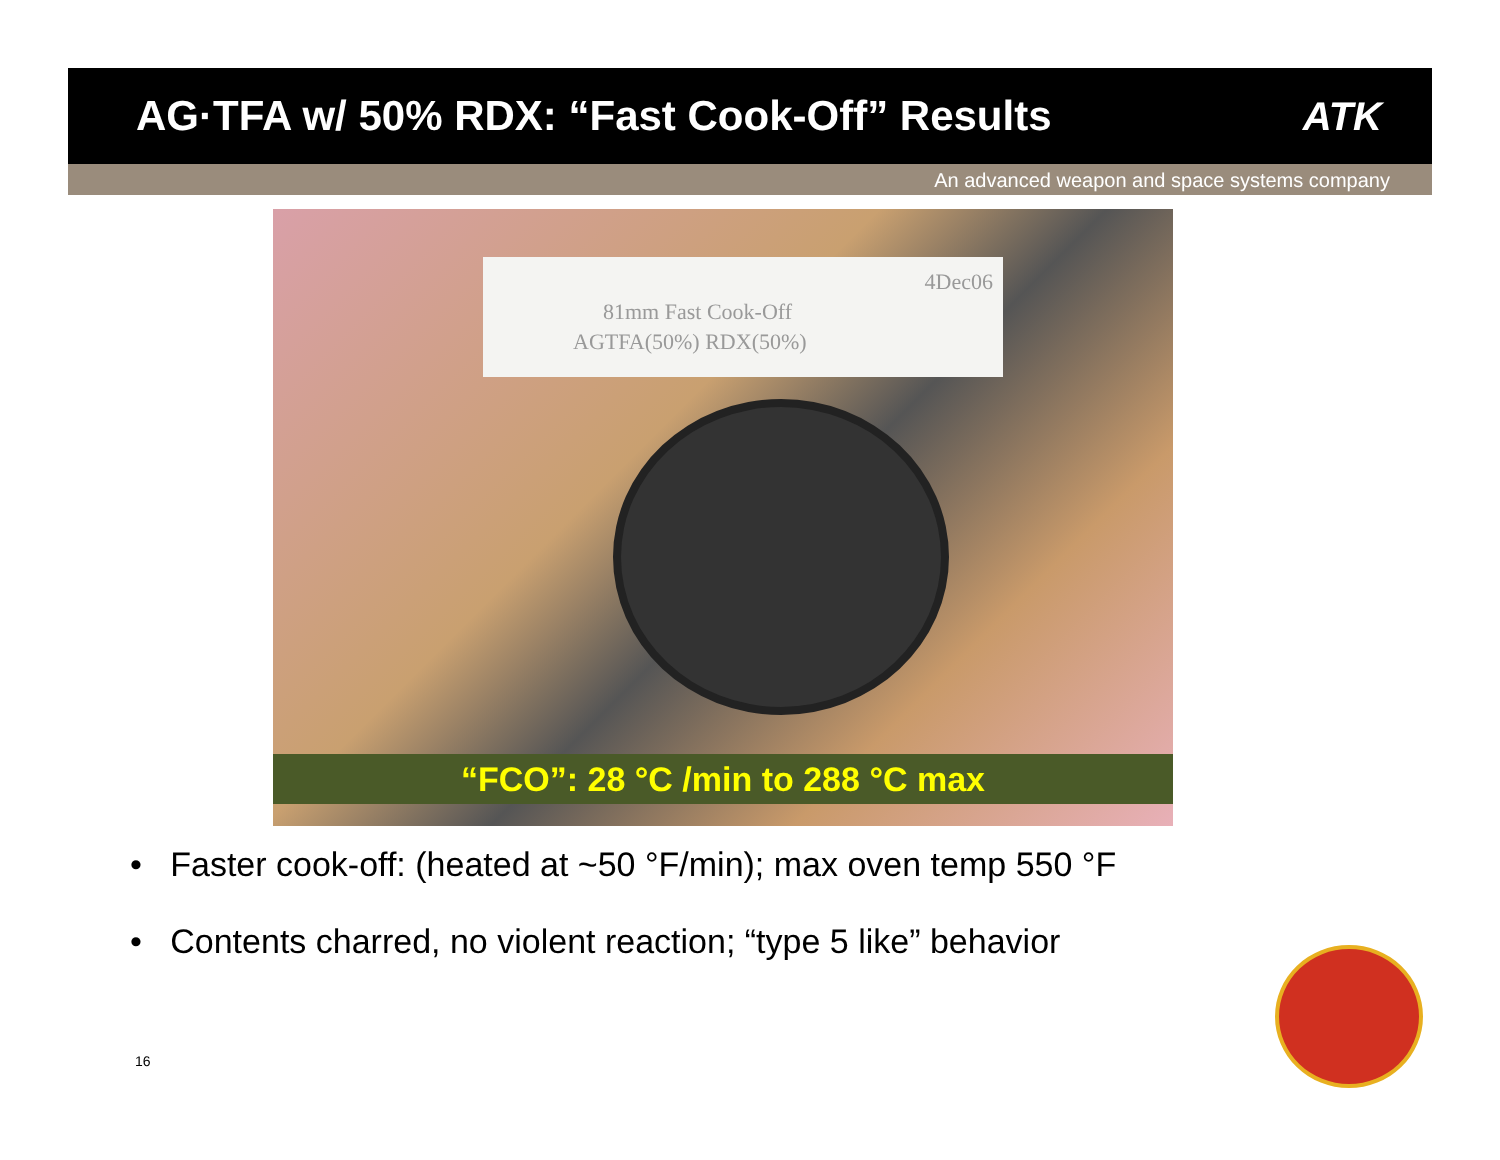AG·TFA w/ 50% RDX: “Fast Cook-Off” Results
ATK
An advanced weapon and space systems company
4Dec06
81mm Fast Cook-Off
AGTFA(50%) RDX(50%)
“FCO”: 28 °C /min to 288 °C max
• Faster cook-off: (heated at ~50 °F/min); max oven temp 550 °F
• Contents charred, no violent reaction; “type 5 like” behavior
16